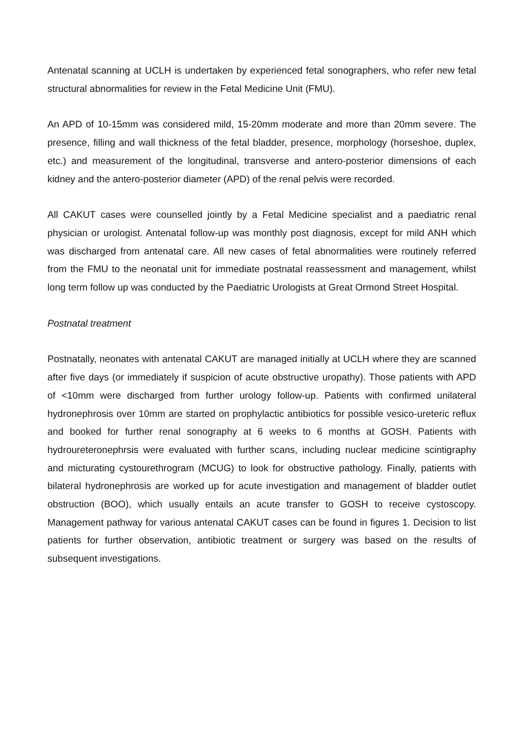Antenatal scanning at UCLH is undertaken by experienced fetal sonographers, who refer new fetal structural abnormalities for review in the Fetal Medicine Unit (FMU).
An APD of 10-15mm was considered mild, 15-20mm moderate and more than 20mm severe. The presence, filling and wall thickness of the fetal bladder, presence, morphology (horseshoe, duplex, etc.) and measurement of the longitudinal, transverse and antero-posterior dimensions of each kidney and the antero-posterior diameter (APD) of the renal pelvis were recorded.
All CAKUT cases were counselled jointly by a Fetal Medicine specialist and a paediatric renal physician or urologist. Antenatal follow-up was monthly post diagnosis, except for mild ANH which was discharged from antenatal care. All new cases of fetal abnormalities were routinely referred from the FMU to the neonatal unit for immediate postnatal reassessment and management, whilst long term follow up was conducted by the Paediatric Urologists at Great Ormond Street Hospital.
Postnatal treatment
Postnatally, neonates with antenatal CAKUT are managed initially at UCLH where they are scanned after five days (or immediately if suspicion of acute obstructive uropathy). Those patients with APD of <10mm were discharged from further urology follow-up. Patients with confirmed unilateral hydronephrosis over 10mm are started on prophylactic antibiotics for possible vesico-ureteric reflux and booked for further renal sonography at 6 weeks to 6 months at GOSH. Patients with hydroureteronephrsis were evaluated with further scans, including nuclear medicine scintigraphy and micturating cystourethrogram (MCUG) to look for obstructive pathology. Finally, patients with bilateral hydronephrosis are worked up for acute investigation and management of bladder outlet obstruction (BOO), which usually entails an acute transfer to GOSH to receive cystoscopy. Management pathway for various antenatal CAKUT cases can be found in figures 1. Decision to list patients for further observation, antibiotic treatment or surgery was based on the results of subsequent investigations.